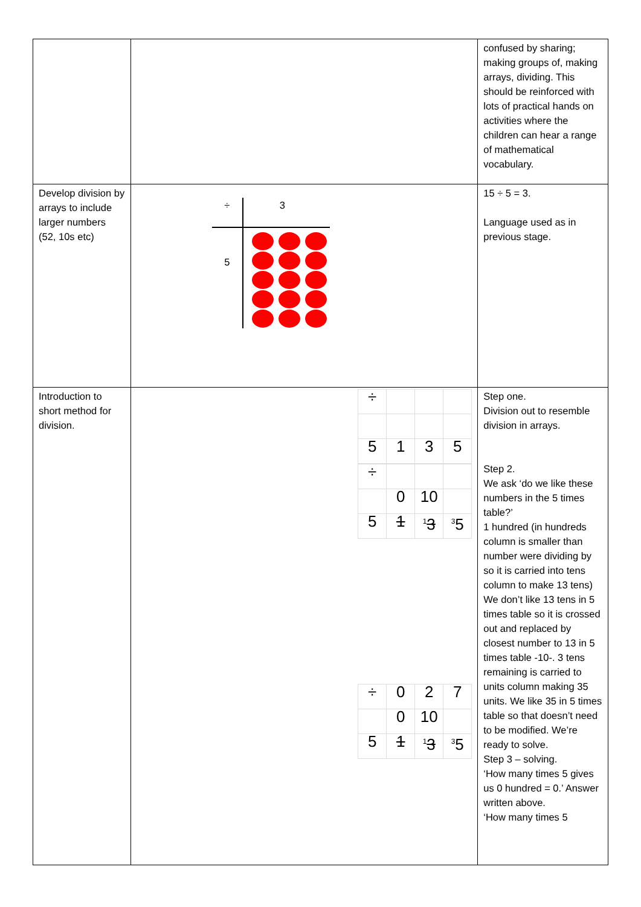| | | confused by sharing; making groups of, making arrays, dividing. This should be reinforced with lots of practical hands on activities where the children can hear a range of mathematical vocabulary. |
| Develop division by arrays to include larger numbers (52, 10s etc) | ÷ 3 5 | 15 ÷ 5 = 3. Language used as in previous stage. |
| Introduction to short method for division. | / ÷ / / / / / 5 / 1 / 3 / 5 / / ÷ / / / / / / 0 / 10 / / / 5 / 1 / <sup>1</sup> 3 / <sup>3</sup> 5 / / ÷ / 0 / 2 / 7 / / / 0 / 10 / / / 5 / 1 / <sup>1</sup> 3 / <sup>3</sup> 5 / | Step one. Division out to resemble division in arrays. Step 2. We ask ‘do we like these numbers in the 5 times table?’ 1 hundred (in hundreds column is smaller than number were dividing by so it is carried into tens column to make 13 tens) We don’t like 13 tens in 5 times table so it is crossed out and replaced by closest number to 13 in 5 times table -10-. 3 tens remaining is carried to units column making 35 units. We like 35 in 5 times table so that doesn’t need to be modified. We’re ready to solve. Step 3 – solving. ‘How many times 5 gives us 0 hundred = 0.’ Answer written above. ‘How many times 5 |